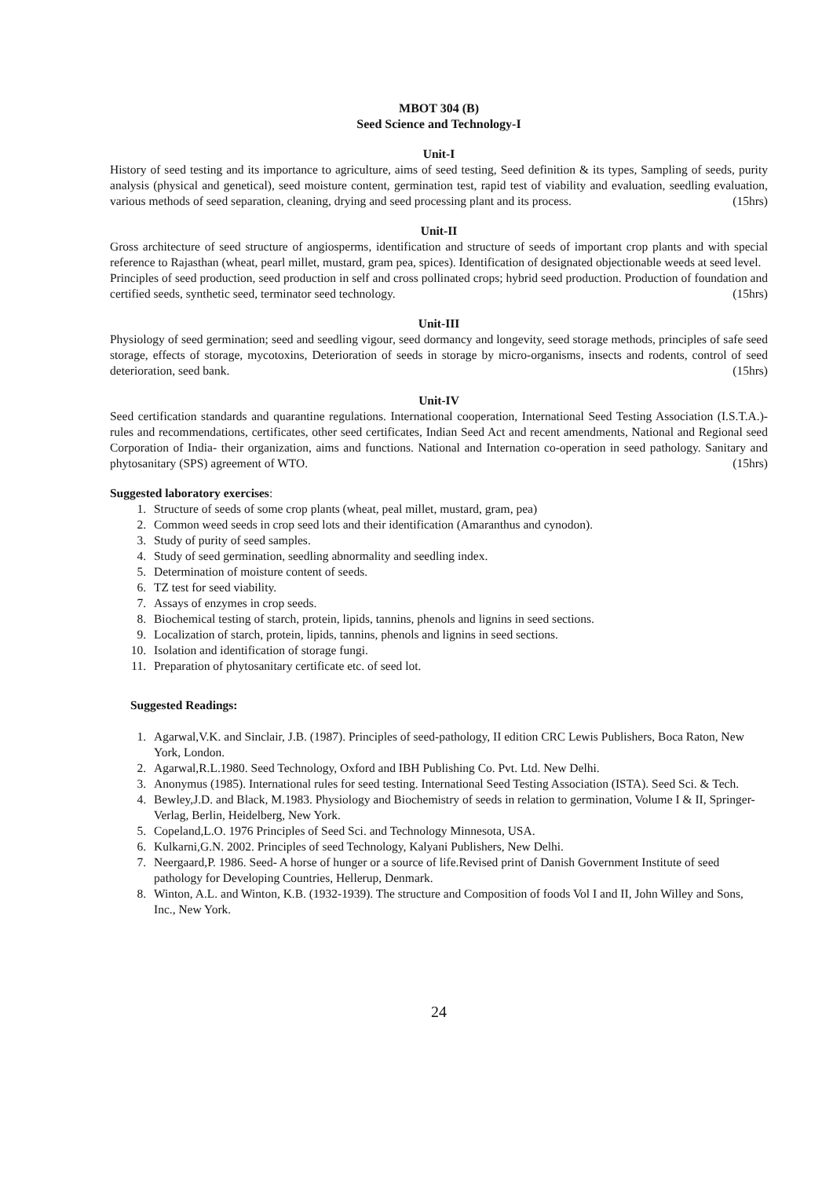MBOT 304 (B)
Seed Science and Technology-I
Unit-I
History of seed testing and its importance to agriculture, aims of seed testing, Seed definition & its types, Sampling of seeds, purity analysis (physical and genetical), seed moisture content, germination test, rapid test of viability and evaluation, seedling evaluation, various methods of seed separation, cleaning, drying and seed processing plant and its process. (15hrs)
Unit-II
Gross architecture of seed structure of angiosperms, identification and structure of seeds of important crop plants and with special reference to Rajasthan (wheat, pearl millet, mustard, gram pea, spices). Identification of designated objectionable weeds at seed level.
Principles of seed production, seed production in self and cross pollinated crops; hybrid seed production. Production of foundation and certified seeds, synthetic seed, terminator seed technology. (15hrs)
Unit-III
Physiology of seed germination; seed and seedling vigour, seed dormancy and longevity, seed storage methods, principles of safe seed storage, effects of storage, mycotoxins, Deterioration of seeds in storage by micro-organisms, insects and rodents, control of seed deterioration, seed bank. (15hrs)
Unit-IV
Seed certification standards and quarantine regulations. International cooperation, International Seed Testing Association (I.S.T.A.)- rules and recommendations, certificates, other seed certificates, Indian Seed Act and recent amendments, National and Regional seed Corporation of India- their organization, aims and functions. National and Internation co-operation in seed pathology. Sanitary and phytosanitary (SPS) agreement of WTO. (15hrs)
Suggested laboratory exercises:
1. Structure of seeds of some crop plants (wheat, peal millet, mustard, gram, pea)
2. Common weed seeds in crop seed lots and their identification (Amaranthus and cynodon).
3. Study of purity of seed samples.
4. Study of seed germination, seedling abnormality and seedling index.
5. Determination of moisture content of seeds.
6. TZ test for seed viability.
7. Assays of enzymes in crop seeds.
8. Biochemical testing of starch, protein, lipids, tannins, phenols and lignins in seed sections.
9. Localization of starch, protein, lipids, tannins, phenols and lignins in seed sections.
10. Isolation and identification of storage fungi.
11. Preparation of phytosanitary certificate etc. of seed lot.
Suggested Readings:
1. Agarwal,V.K. and Sinclair, J.B. (1987). Principles of seed-pathology, II edition CRC Lewis Publishers, Boca Raton, New York, London.
2. Agarwal,R.L.1980. Seed Technology, Oxford and IBH Publishing Co. Pvt. Ltd. New Delhi.
3. Anonymus (1985). International rules for seed testing. International Seed Testing Association (ISTA). Seed Sci. & Tech.
4. Bewley,J.D. and Black, M.1983. Physiology and Biochemistry of seeds in relation to germination, Volume I & II, Springer-Verlag, Berlin, Heidelberg, New York.
5. Copeland,L.O. 1976 Principles of Seed Sci. and Technology Minnesota, USA.
6. Kulkarni,G.N. 2002. Principles of seed Technology, Kalyani Publishers, New Delhi.
7. Neergaard,P. 1986. Seed- A horse of hunger or a source of life.Revised print of Danish Government Institute of seed pathology for Developing Countries, Hellerup, Denmark.
8. Winton, A.L. and Winton, K.B. (1932-1939). The structure and Composition of foods Vol I and II, John Willey and Sons, Inc., New York.
24